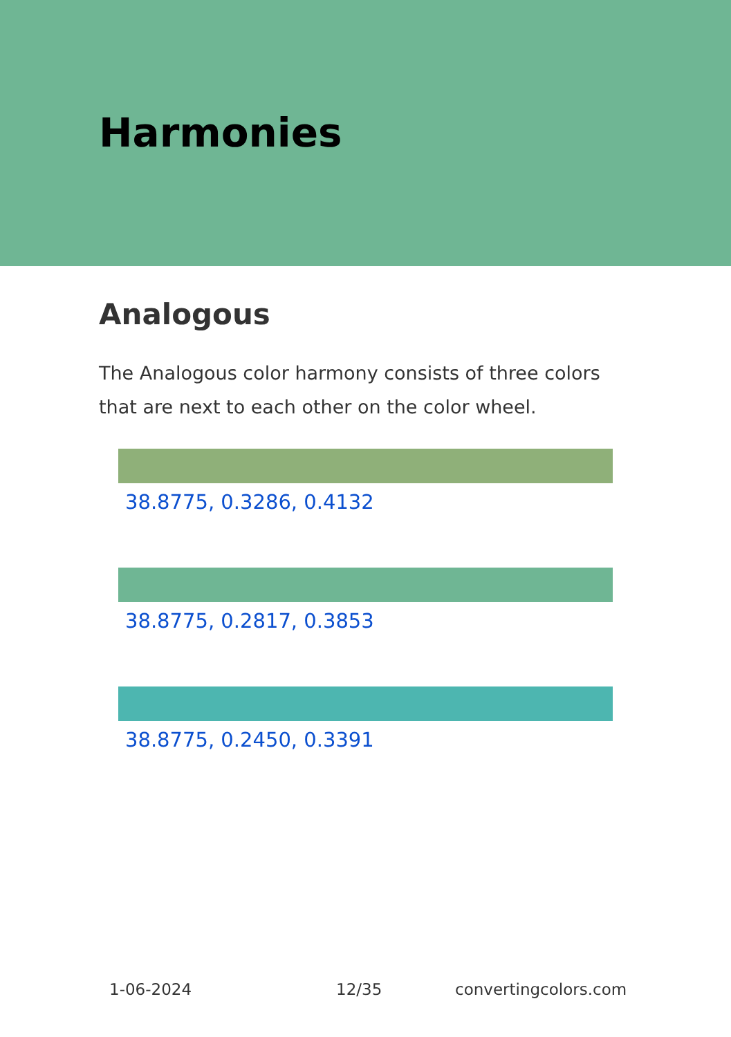Harmonies
Analogous
The Analogous color harmony consists of three colors that are next to each other on the color wheel.
38.8775, 0.3286, 0.4132
38.8775, 0.2817, 0.3853
38.8775, 0.2450, 0.3391
1-06-2024 12/35 convertingcolors.com